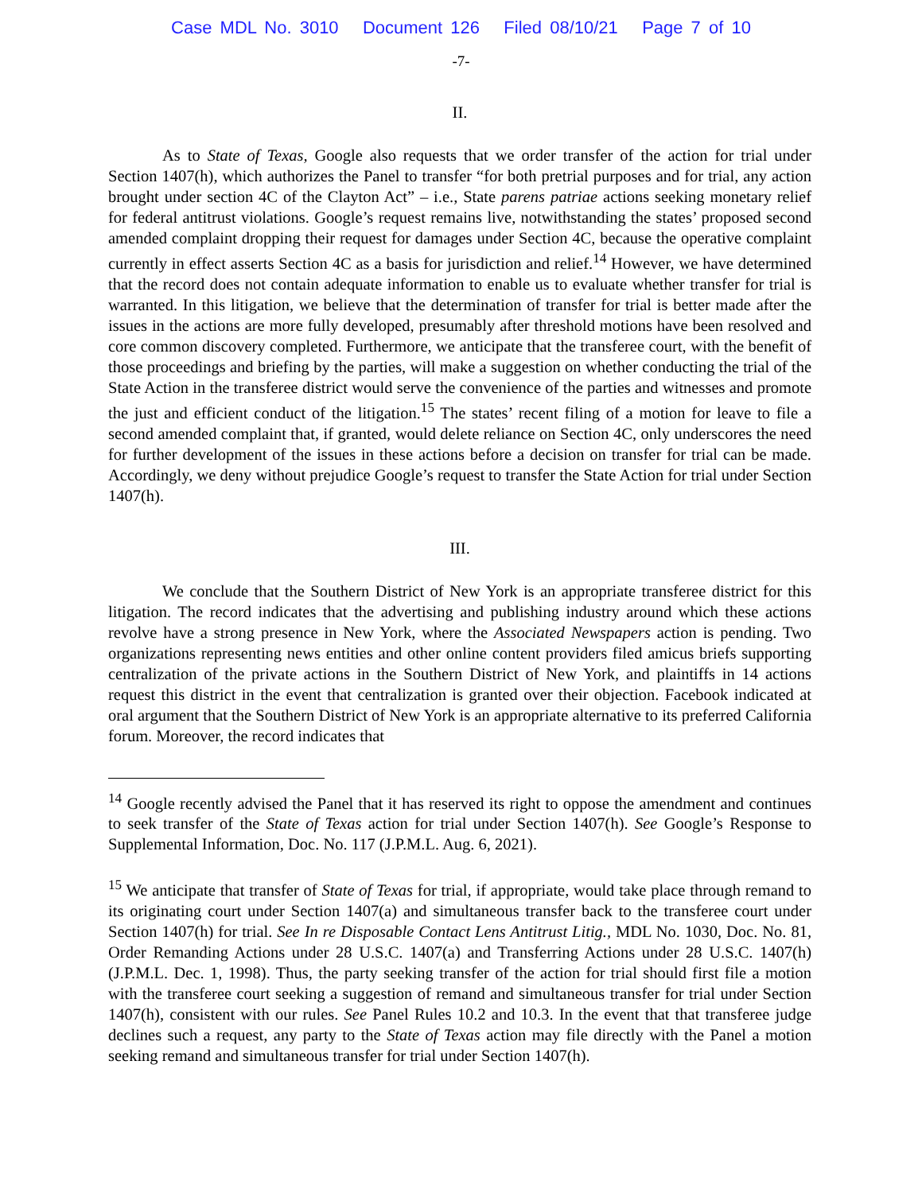Case MDL No. 3010 Document 126 Filed 08/10/21 Page 7 of 10
-7-
II.
As to State of Texas, Google also requests that we order transfer of the action for trial under Section 1407(h), which authorizes the Panel to transfer “for both pretrial purposes and for trial, any action brought under section 4C of the Clayton Act” – i.e., State parens patriae actions seeking monetary relief for federal antitrust violations. Google’s request remains live, notwithstanding the states’ proposed second amended complaint dropping their request for damages under Section 4C, because the operative complaint currently in effect asserts Section 4C as a basis for jurisdiction and relief.<sup>14</sup> However, we have determined that the record does not contain adequate information to enable us to evaluate whether transfer for trial is warranted. In this litigation, we believe that the determination of transfer for trial is better made after the issues in the actions are more fully developed, presumably after threshold motions have been resolved and core common discovery completed. Furthermore, we anticipate that the transferee court, with the benefit of those proceedings and briefing by the parties, will make a suggestion on whether conducting the trial of the State Action in the transferee district would serve the convenience of the parties and witnesses and promote the just and efficient conduct of the litigation.<sup>15</sup> The states’ recent filing of a motion for leave to file a second amended complaint that, if granted, would delete reliance on Section 4C, only underscores the need for further development of the issues in these actions before a decision on transfer for trial can be made. Accordingly, we deny without prejudice Google’s request to transfer the State Action for trial under Section 1407(h).
III.
We conclude that the Southern District of New York is an appropriate transferee district for this litigation. The record indicates that the advertising and publishing industry around which these actions revolve have a strong presence in New York, where the Associated Newspapers action is pending. Two organizations representing news entities and other online content providers filed amicus briefs supporting centralization of the private actions in the Southern District of New York, and plaintiffs in 14 actions request this district in the event that centralization is granted over their objection. Facebook indicated at oral argument that the Southern District of New York is an appropriate alternative to its preferred California forum. Moreover, the record indicates that
<sup>14</sup> Google recently advised the Panel that it has reserved its right to oppose the amendment and continues to seek transfer of the State of Texas action for trial under Section 1407(h). See Google’s Response to Supplemental Information, Doc. No. 117 (J.P.M.L. Aug. 6, 2021).
<sup>15</sup> We anticipate that transfer of State of Texas for trial, if appropriate, would take place through remand to its originating court under Section 1407(a) and simultaneous transfer back to the transferee court under Section 1407(h) for trial. See In re Disposable Contact Lens Antitrust Litig., MDL No. 1030, Doc. No. 81, Order Remanding Actions under 28 U.S.C. 1407(a) and Transferring Actions under 28 U.S.C. 1407(h) (J.P.M.L. Dec. 1, 1998). Thus, the party seeking transfer of the action for trial should first file a motion with the transferee court seeking a suggestion of remand and simultaneous transfer for trial under Section 1407(h), consistent with our rules. See Panel Rules 10.2 and 10.3. In the event that that transferee judge declines such a request, any party to the State of Texas action may file directly with the Panel a motion seeking remand and simultaneous transfer for trial under Section 1407(h).